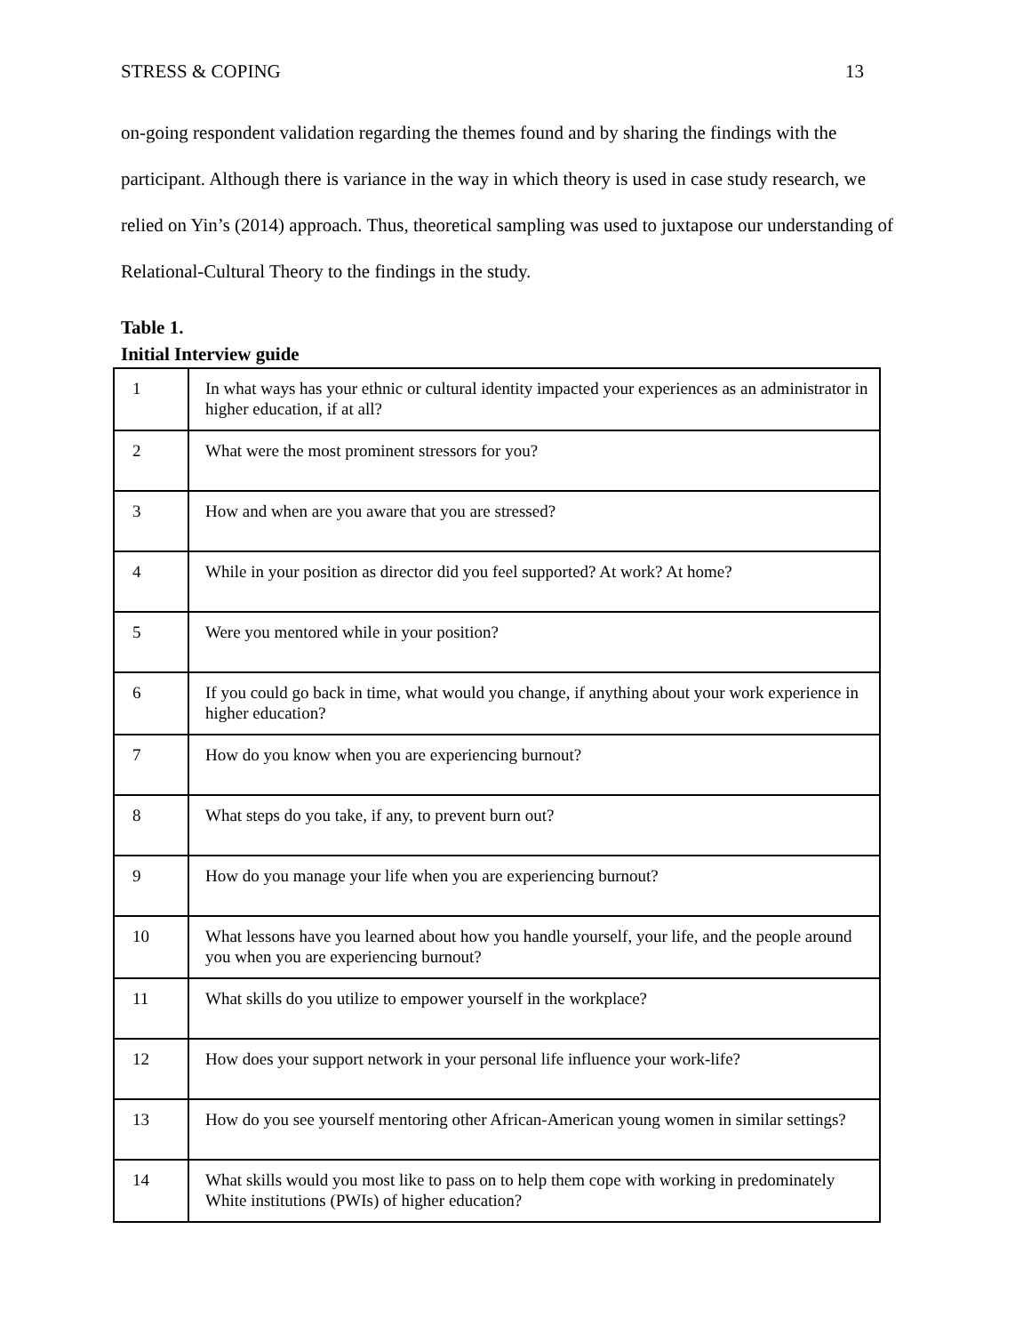STRESS & COPING 13
on-going respondent validation regarding the themes found and by sharing the findings with the participant. Although there is variance in the way in which theory is used in case study research, we relied on Yin’s (2014) approach. Thus, theoretical sampling was used to juxtapose our understanding of Relational-Cultural Theory to the findings in the study.
Table 1.
Initial Interview guide
| 1 | In what ways has your ethnic or cultural identity impacted your experiences as an administrator in higher education, if at all? |
| 2 | What were the most prominent stressors for you? |
| 3 | How and when are you aware that you are stressed? |
| 4 | While in your position as director did you feel supported? At work? At home? |
| 5 | Were you mentored while in your position? |
| 6 | If you could go back in time, what would you change, if anything about your work experience in higher education? |
| 7 | How do you know when you are experiencing burnout? |
| 8 | What steps do you take, if any, to prevent burn out? |
| 9 | How do you manage your life when you are experiencing burnout? |
| 10 | What lessons have you learned about how you handle yourself, your life, and the people around you when you are experiencing burnout? |
| 11 | What skills do you utilize to empower yourself in the workplace? |
| 12 | How does your support network in your personal life influence your work-life? |
| 13 | How do you see yourself mentoring other African-American young women in similar settings? |
| 14 | What skills would you most like to pass on to help them cope with working in predominately White institutions (PWIs) of higher education? |